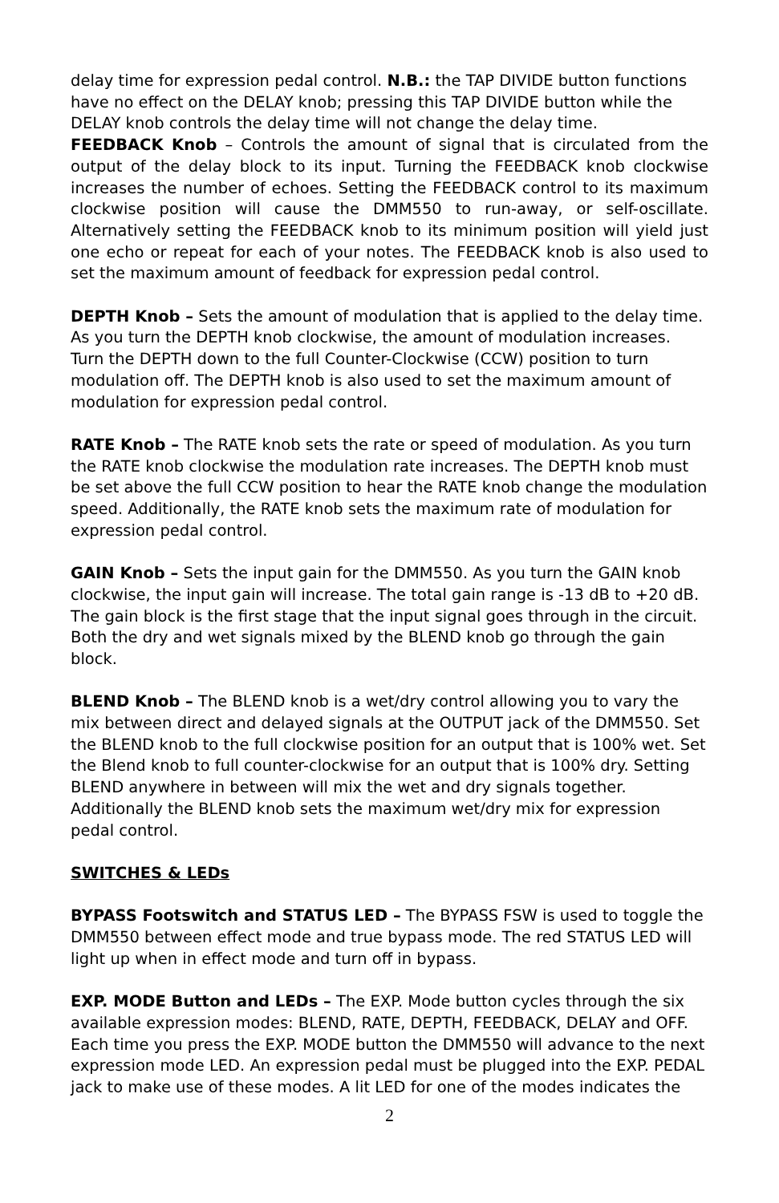delay time for expression pedal control. N.B.: the TAP DIVIDE button functions have no effect on the DELAY knob; pressing this TAP DIVIDE button while the DELAY knob controls the delay time will not change the delay time.
FEEDBACK Knob – Controls the amount of signal that is circulated from the output of the delay block to its input. Turning the FEEDBACK knob clockwise increases the number of echoes. Setting the FEEDBACK control to its maximum clockwise position will cause the DMM550 to run-away, or self-oscillate. Alternatively setting the FEEDBACK knob to its minimum position will yield just one echo or repeat for each of your notes. The FEEDBACK knob is also used to set the maximum amount of feedback for expression pedal control.
DEPTH Knob – Sets the amount of modulation that is applied to the delay time. As you turn the DEPTH knob clockwise, the amount of modulation increases. Turn the DEPTH down to the full Counter-Clockwise (CCW) position to turn modulation off. The DEPTH knob is also used to set the maximum amount of modulation for expression pedal control.
RATE Knob – The RATE knob sets the rate or speed of modulation. As you turn the RATE knob clockwise the modulation rate increases. The DEPTH knob must be set above the full CCW position to hear the RATE knob change the modulation speed. Additionally, the RATE knob sets the maximum rate of modulation for expression pedal control.
GAIN Knob – Sets the input gain for the DMM550. As you turn the GAIN knob clockwise, the input gain will increase. The total gain range is -13 dB to +20 dB. The gain block is the first stage that the input signal goes through in the circuit. Both the dry and wet signals mixed by the BLEND knob go through the gain block.
BLEND Knob – The BLEND knob is a wet/dry control allowing you to vary the mix between direct and delayed signals at the OUTPUT jack of the DMM550. Set the BLEND knob to the full clockwise position for an output that is 100% wet. Set the Blend knob to full counter-clockwise for an output that is 100% dry. Setting BLEND anywhere in between will mix the wet and dry signals together. Additionally the BLEND knob sets the maximum wet/dry mix for expression pedal control.
SWITCHES & LEDs
BYPASS Footswitch and STATUS LED – The BYPASS FSW is used to toggle the DMM550 between effect mode and true bypass mode. The red STATUS LED will light up when in effect mode and turn off in bypass.
EXP. MODE Button and LEDs – The EXP. Mode button cycles through the six available expression modes: BLEND, RATE, DEPTH, FEEDBACK, DELAY and OFF. Each time you press the EXP. MODE button the DMM550 will advance to the next expression mode LED. An expression pedal must be plugged into the EXP. PEDAL jack to make use of these modes. A lit LED for one of the modes indicates the
2